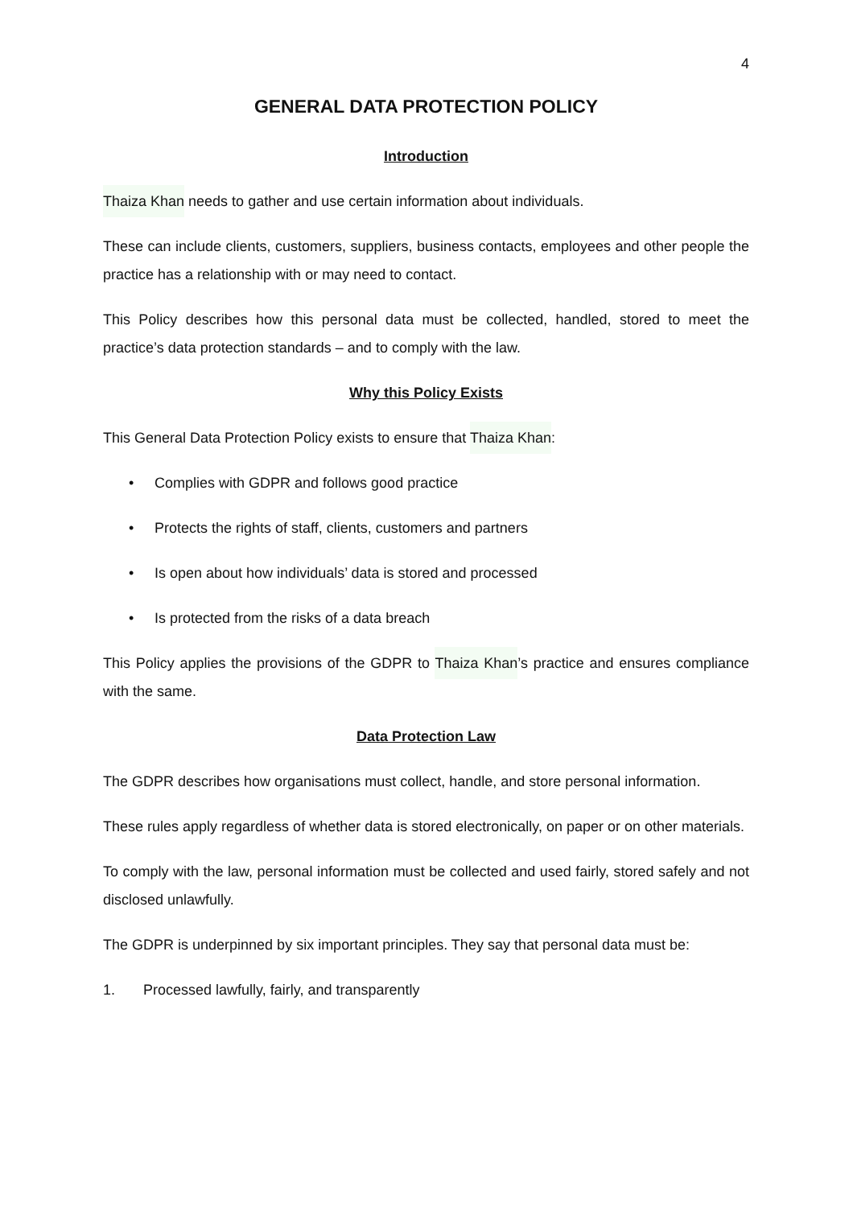4
GENERAL DATA PROTECTION POLICY
Introduction
Thaiza Khan needs to gather and use certain information about individuals.
These can include clients, customers, suppliers, business contacts, employees and other people the practice has a relationship with or may need to contact.
This Policy describes how this personal data must be collected, handled, stored to meet the practice’s data protection standards – and to comply with the law.
Why this Policy Exists
This General Data Protection Policy exists to ensure that Thaiza Khan:
• Complies with GDPR and follows good practice
• Protects the rights of staff, clients, customers and partners
• Is open about how individuals’ data is stored and processed
• Is protected from the risks of a data breach
This Policy applies the provisions of the GDPR to Thaiza Khan’s practice and ensures compliance with the same.
Data Protection Law
The GDPR describes how organisations must collect, handle, and store personal information.
These rules apply regardless of whether data is stored electronically, on paper or on other materials.
To comply with the law, personal information must be collected and used fairly, stored safely and not disclosed unlawfully.
The GDPR is underpinned by six important principles. They say that personal data must be:
1. Processed lawfully, fairly, and transparently